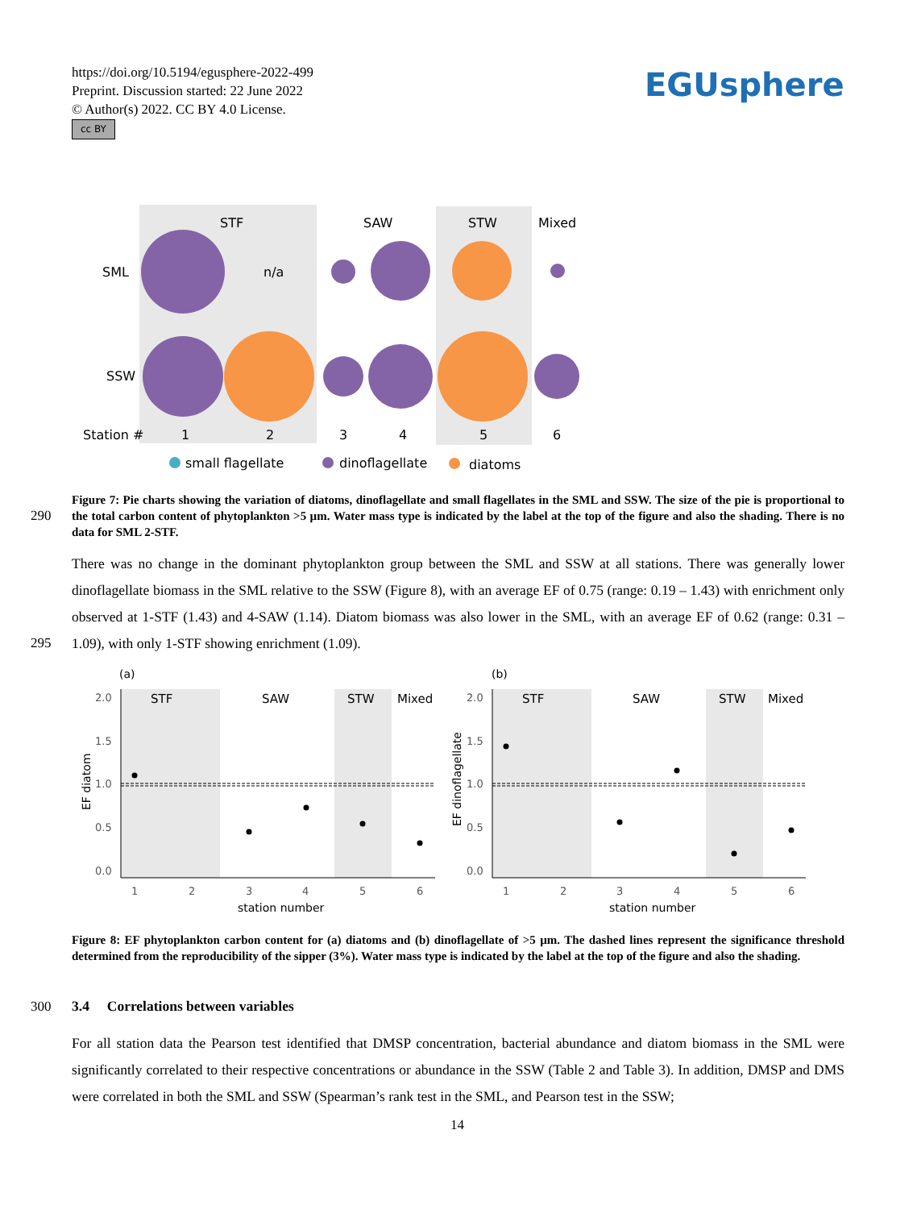https://doi.org/10.5194/egusphere-2022-499
Preprint. Discussion started: 22 June 2022
© Author(s) 2022. CC BY 4.0 License.
cc BY
EGUsphere
STF
SAW
STW
Mixed
SML
n/a
SSW
Station #
1
2
3
4
5
6
small flagellate
dinoflagellate
diatoms
290
Figure 7: Pie charts showing the variation of diatoms, dinoflagellate and small flagellates in the SML and SSW. The size of the pie is proportional to the total carbon content of phytoplankton >5 µm. Water mass type is indicated by the label at the top of the figure and also the shading. There is no data for SML 2-STF.
There was no change in the dominant phytoplankton group between the SML and SSW at all stations. There was generally lower dinoflagellate biomass in the SML relative to the SSW (Figure 8), with an average EF of 0.75 (range: 0.19 – 1.43) with enrichment only observed at 1-STF (1.43) and 4-SAW (1.14). Diatom biomass was also lower in the SML, with an average EF of 0.62 (range: 0.31 – 1.09), with only 1-STF showing enrichment (1.09).
295
(a)
(b)
STF
SAW
STW
Mixed
STF
SAW
STW
Mixed
2.0
1.5
1.0
0.5
0.0
2.0
1.5
1.0
0.5
0.0
1
2
3
4
5
6
1
2
3
4
5
6
station number
station number
EF diatom
EF dinoflagellate
Figure 8: EF phytoplankton carbon content for (a) diatoms and (b) dinoflagellate of >5 µm. The dashed lines represent the significance threshold determined from the reproducibility of the sipper (3%). Water mass type is indicated by the label at the top of the figure and also the shading.
300 3.4 Correlations between variables
For all station data the Pearson test identified that DMSP concentration, bacterial abundance and diatom biomass in the SML were significantly correlated to their respective concentrations or abundance in the SSW (Table 2 and Table 3). In addition, DMSP and DMS were correlated in both the SML and SSW (Spearman’s rank test in the SML, and Pearson test in the SSW;
14